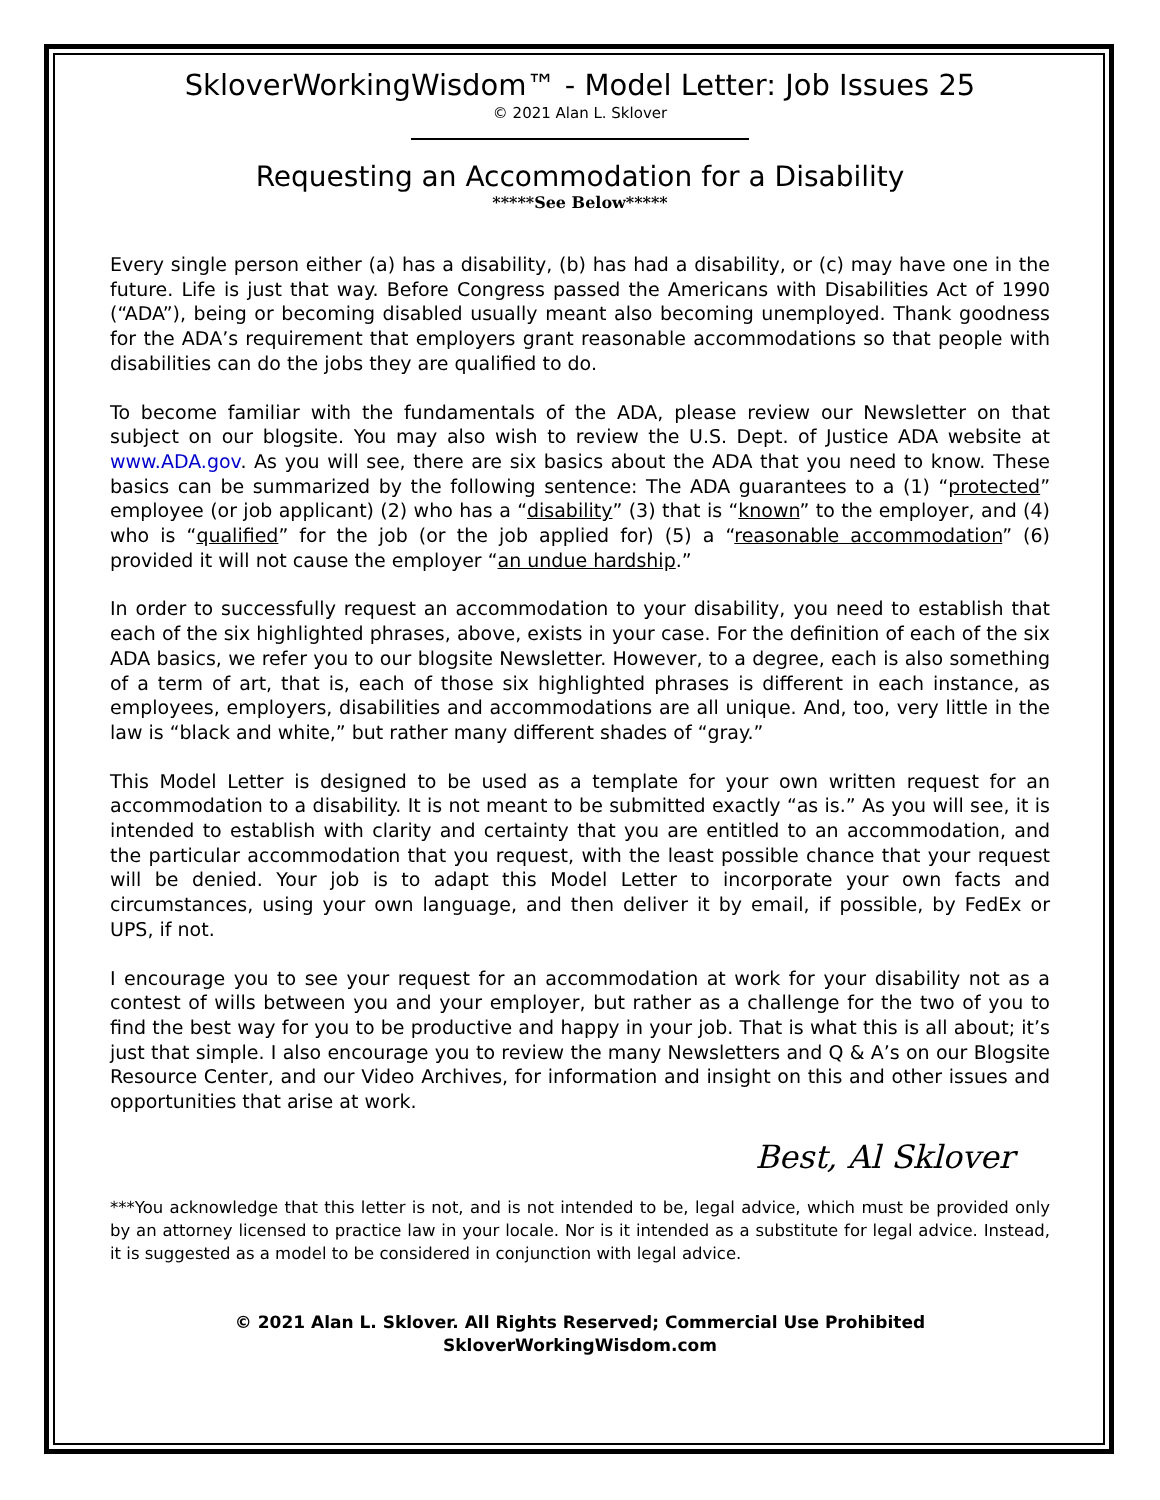SkloverWorkingWisdom™ - Model Letter: Job Issues 25
© 2021 Alan L. Sklover
Requesting an Accommodation for a Disability
*****See Below*****
Every single person either (a) has a disability, (b) has had a disability, or (c) may have one in the future. Life is just that way. Before Congress passed the Americans with Disabilities Act of 1990 (“ADA”), being or becoming disabled usually meant also becoming unemployed. Thank goodness for the ADA’s requirement that employers grant reasonable accommodations so that people with disabilities can do the jobs they are qualified to do.
To become familiar with the fundamentals of the ADA, please review our Newsletter on that subject on our blogsite. You may also wish to review the U.S. Dept. of Justice ADA website at www.ADA.gov. As you will see, there are six basics about the ADA that you need to know. These basics can be summarized by the following sentence: The ADA guarantees to a (1) “protected” employee (or job applicant) (2) who has a “disability” (3) that is “known” to the employer, and (4) who is “qualified” for the job (or the job applied for) (5) a “reasonable accommodation” (6) provided it will not cause the employer “an undue hardship.”
In order to successfully request an accommodation to your disability, you need to establish that each of the six highlighted phrases, above, exists in your case. For the definition of each of the six ADA basics, we refer you to our blogsite Newsletter. However, to a degree, each is also something of a term of art, that is, each of those six highlighted phrases is different in each instance, as employees, employers, disabilities and accommodations are all unique. And, too, very little in the law is “black and white,” but rather many different shades of “gray.”
This Model Letter is designed to be used as a template for your own written request for an accommodation to a disability. It is not meant to be submitted exactly “as is.” As you will see, it is intended to establish with clarity and certainty that you are entitled to an accommodation, and the particular accommodation that you request, with the least possible chance that your request will be denied. Your job is to adapt this Model Letter to incorporate your own facts and circumstances, using your own language, and then deliver it by email, if possible, by FedEx or UPS, if not.
I encourage you to see your request for an accommodation at work for your disability not as a contest of wills between you and your employer, but rather as a challenge for the two of you to find the best way for you to be productive and happy in your job. That is what this is all about; it’s just that simple. I also encourage you to review the many Newsletters and Q & A’s on our Blogsite Resource Center, and our Video Archives, for information and insight on this and other issues and opportunities that arise at work.
Best, Al Sklover
***You acknowledge that this letter is not, and is not intended to be, legal advice, which must be provided only by an attorney licensed to practice law in your locale. Nor is it intended as a substitute for legal advice. Instead, it is suggested as a model to be considered in conjunction with legal advice.
© 2021 Alan L. Sklover. All Rights Reserved; Commercial Use Prohibited
SkloverWorkingWisdom.com